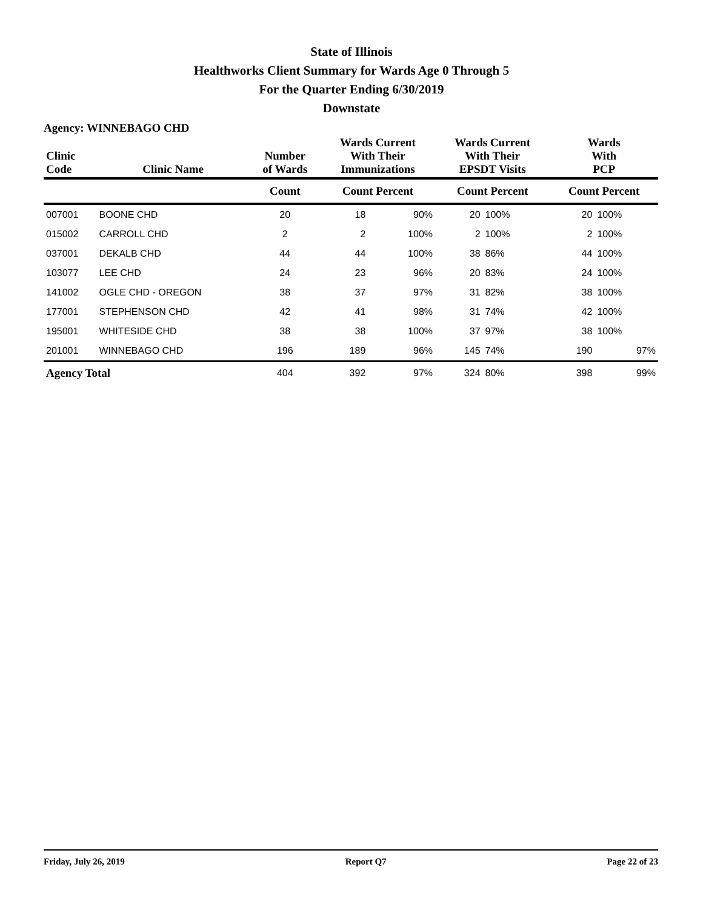State of Illinois
Healthworks Client Summary for Wards Age 0 Through 5
For the Quarter Ending 6/30/2019
Downstate
Agency: WINNEBAGO CHD
| Clinic Code | Clinic Name | Number of Wards | Wards Current With Their Immunizations | | Wards Current With Their EPSDT Visits | | Wards With PCP | |
| --- | --- | --- | --- | --- | --- | --- | --- | --- |
| | | Count | Count Percent | | Count Percent | | Count Percent | |
| 007001 | BOONE CHD | 20 | 18 | 90% | 20 | 100% | 20 | 100% |
| 015002 | CARROLL CHD | 2 | 2 | 100% | 2 | 100% | 2 | 100% |
| 037001 | DEKALB CHD | 44 | 44 | 100% | 38 | 86% | 44 | 100% |
| 103077 | LEE CHD | 24 | 23 | 96% | 20 | 83% | 24 | 100% |
| 141002 | OGLE CHD - OREGON | 38 | 37 | 97% | 31 | 82% | 38 | 100% |
| 177001 | STEPHENSON CHD | 42 | 41 | 98% | 31 | 74% | 42 | 100% |
| 195001 | WHITESIDE CHD | 38 | 38 | 100% | 37 | 97% | 38 | 100% |
| 201001 | WINNEBAGO CHD | 196 | 189 | 96% | 145 | 74% | 190 | 97% |
| Agency Total | | 404 | 392 | 97% | 324 | 80% | 398 | 99% |
Friday, July 26, 2019 Report Q7 Page 22 of 23